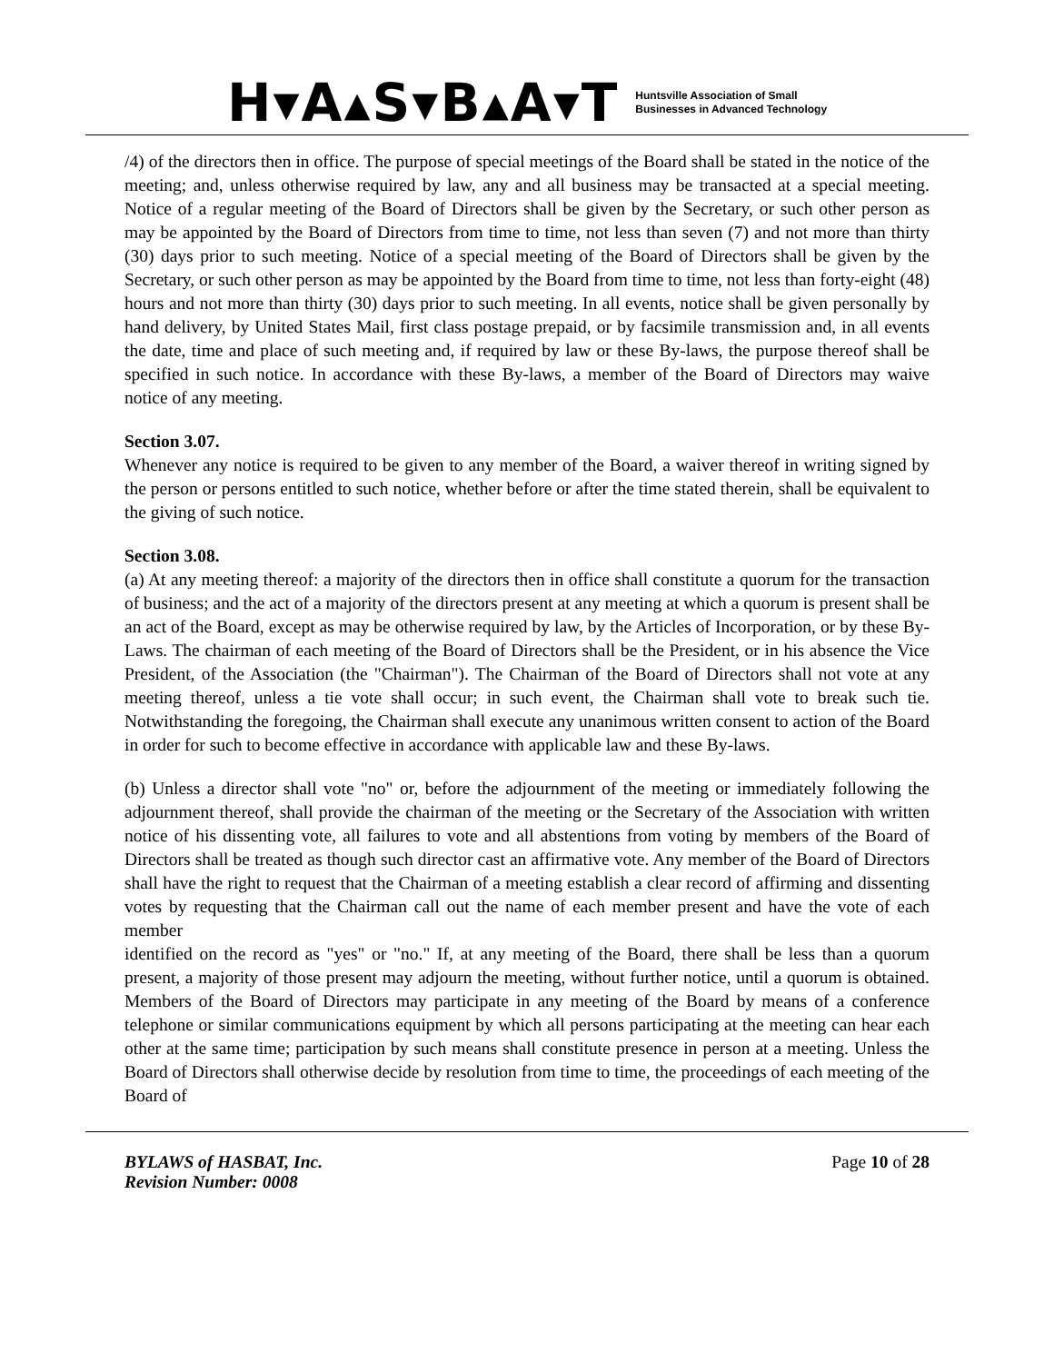H▾A▴S▾B▴A▾T
Huntsville Association of Small
Businesses in Advanced Technology
/4) of the directors then in office. The purpose of special meetings of the Board shall be stated in the notice of the meeting; and, unless otherwise required by law, any and all business may be transacted at a special meeting. Notice of a regular meeting of the Board of Directors shall be given by the Secretary, or such other person as may be appointed by the Board of Directors from time to time, not less than seven (7) and not more than thirty (30) days prior to such meeting. Notice of a special meeting of the Board of Directors shall be given by the Secretary, or such other person as may be appointed by the Board from time to time, not less than forty-eight (48) hours and not more than thirty (30) days prior to such meeting. In all events, notice shall be given personally by hand delivery, by United States Mail, first class postage prepaid, or by facsimile transmission and, in all events the date, time and place of such meeting and, if required by law or these By-laws, the purpose thereof shall be specified in such notice. In accordance with these By-laws, a member of the Board of Directors may waive notice of any meeting.
Section 3.07.
Whenever any notice is required to be given to any member of the Board, a waiver thereof in writing signed by the person or persons entitled to such notice, whether before or after the time stated therein, shall be equivalent to the giving of such notice.
Section 3.08.
(a) At any meeting thereof: a majority of the directors then in office shall constitute a quorum for the transaction of business; and the act of a majority of the directors present at any meeting at which a quorum is present shall be an act of the Board, except as may be otherwise required by law, by the Articles of Incorporation, or by these By-Laws. The chairman of each meeting of the Board of Directors shall be the President, or in his absence the Vice President, of the Association (the "Chairman"). The Chairman of the Board of Directors shall not vote at any meeting thereof, unless a tie vote shall occur; in such event, the Chairman shall vote to break such tie. Notwithstanding the foregoing, the Chairman shall execute any unanimous written consent to action of the Board in order for such to become effective in accordance with applicable law and these By-laws.
(b) Unless a director shall vote "no" or, before the adjournment of the meeting or immediately following the adjournment thereof, shall provide the chairman of the meeting or the Secretary of the Association with written notice of his dissenting vote, all failures to vote and all abstentions from voting by members of the Board of Directors shall be treated as though such director cast an affirmative vote. Any member of the Board of Directors shall have the right to request that the Chairman of a meeting establish a clear record of affirming and dissenting votes by requesting that the Chairman call out the name of each member present and have the vote of each member
identified on the record as "yes" or "no." If, at any meeting of the Board, there shall be less than a quorum present, a majority of those present may adjourn the meeting, without further notice, until a quorum is obtained. Members of the Board of Directors may participate in any meeting of the Board by means of a conference telephone or similar communications equipment by which all persons participating at the meeting can hear each other at the same time; participation by such means shall constitute presence in person at a meeting. Unless the Board of Directors shall otherwise decide by resolution from time to time, the proceedings of each meeting of the Board of
BYLAWS of HASBAT, Inc.
Revision Number: 0008
Page 10 of 28